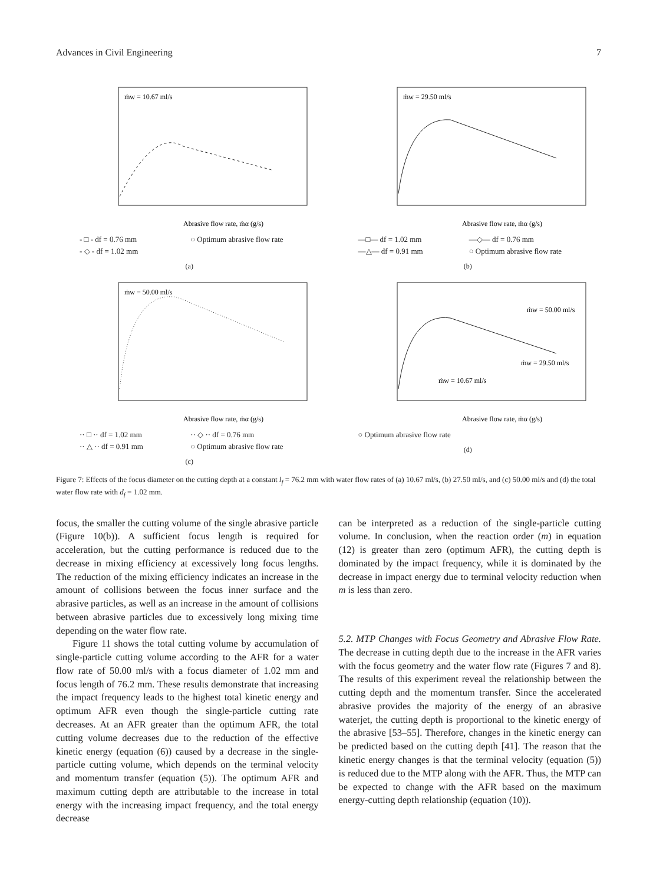Advances in Civil Engineering 7
ṁw = 10.67 ml/s
Abrasive flow rate, ṁα (g/s)
- □ - df = 0.76 mm ○ Optimum abrasive flow rate - ◇ - df = 1.02 mm
(a)
ṁw = 29.50 ml/s
Abrasive flow rate, ṁα (g/s)
—□— df = 1.02 mm —◇— df = 0.76 mm —△— df = 0.91 mm ○ Optimum abrasive flow rate
(b)
ṁw = 50.00 ml/s
Abrasive flow rate, ṁα (g/s)
·· □ ·· df = 1.02 mm ·· ◇ ·· df = 0.76 mm ·· △ ·· df = 0.91 mm ○ Optimum abrasive flow rate
(c)
ṁw = 50.00 ml/s
ṁw = 29.50 ml/s
ṁw = 10.67 ml/s
Abrasive flow rate, ṁα (g/s)
○ Optimum abrasive flow rate
(d)
Figure 7: Effects of the focus diameter on the cutting depth at a constant l<sub>f</sub> = 76.2 mm with water flow rates of (a) 10.67 ml/s, (b) 27.50 ml/s, and (c) 50.00 ml/s and (d) the total water flow rate with d<sub>f</sub> = 1.02 mm.
focus, the smaller the cutting volume of the single abrasive particle (Figure 10(b)). A sufficient focus length is required for acceleration, but the cutting performance is reduced due to the decrease in mixing efficiency at excessively long focus lengths. The reduction of the mixing efficiency indicates an increase in the amount of collisions between the focus inner surface and the abrasive particles, as well as an increase in the amount of collisions between abrasive particles due to excessively long mixing time depending on the water flow rate.
Figure 11 shows the total cutting volume by accumulation of single-particle cutting volume according to the AFR for a water flow rate of 50.00 ml/s with a focus diameter of 1.02 mm and focus length of 76.2 mm. These results demonstrate that increasing the impact frequency leads to the highest total kinetic energy and optimum AFR even though the single-particle cutting rate decreases. At an AFR greater than the optimum AFR, the total cutting volume decreases due to the reduction of the effective kinetic energy (equation (6)) caused by a decrease in the single-particle cutting volume, which depends on the terminal velocity and momentum transfer (equation (5)). The optimum AFR and maximum cutting depth are attributable to the increase in total energy with the increasing impact frequency, and the total energy decrease
can be interpreted as a reduction of the single-particle cutting volume. In conclusion, when the reaction order (m) in equation (12) is greater than zero (optimum AFR), the cutting depth is dominated by the impact frequency, while it is dominated by the decrease in impact energy due to terminal velocity reduction when m is less than zero.
5.2. MTP Changes with Focus Geometry and Abrasive Flow Rate. The decrease in cutting depth due to the increase in the AFR varies with the focus geometry and the water flow rate (Figures 7 and 8). The results of this experiment reveal the relationship between the cutting depth and the momentum transfer. Since the accelerated abrasive provides the majority of the energy of an abrasive waterjet, the cutting depth is proportional to the kinetic energy of the abrasive [53–55]. Therefore, changes in the kinetic energy can be predicted based on the cutting depth [41]. The reason that the kinetic energy changes is that the terminal velocity (equation (5)) is reduced due to the MTP along with the AFR. Thus, the MTP can be expected to change with the AFR based on the maximum energy-cutting depth relationship (equation (10)).